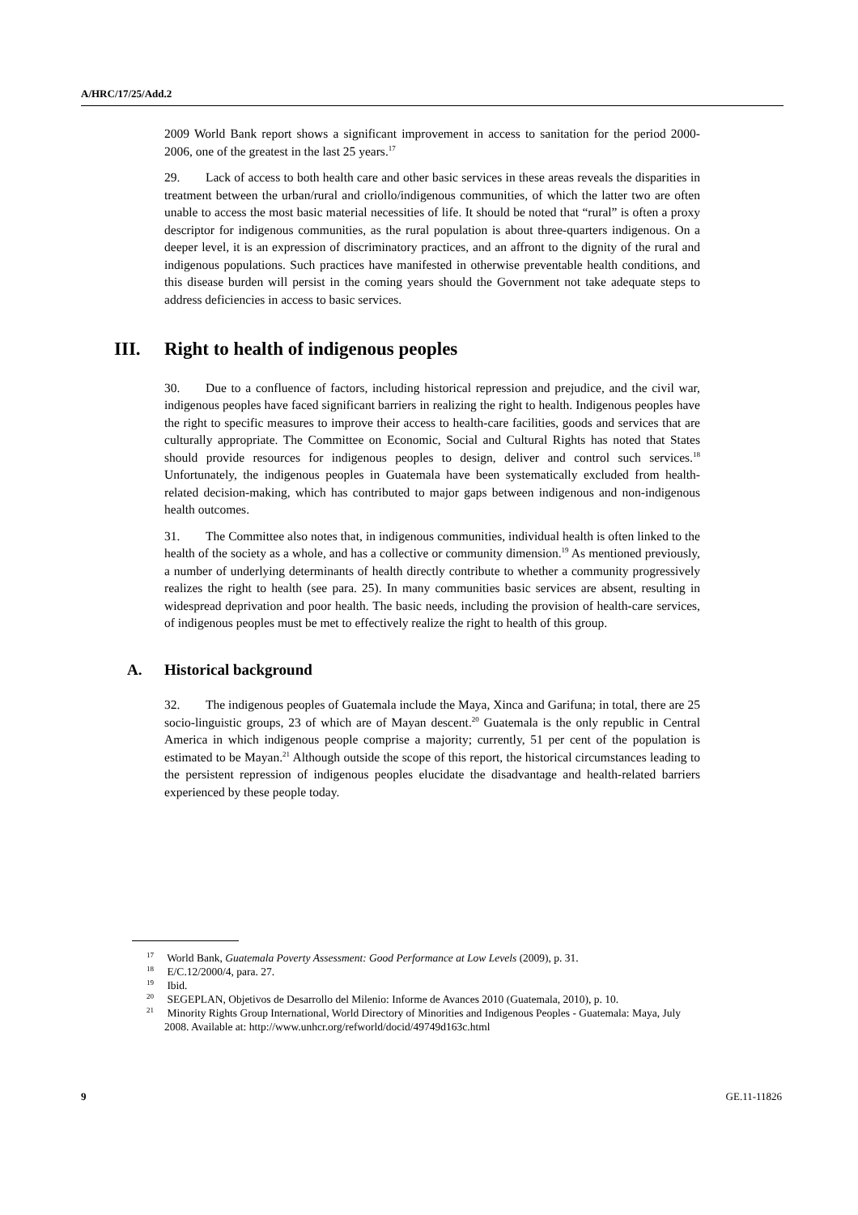A/HRC/17/25/Add.2
2009 World Bank report shows a significant improvement in access to sanitation for the period 2000-2006, one of the greatest in the last 25 years.<sup>17</sup>
29. Lack of access to both health care and other basic services in these areas reveals the disparities in treatment between the urban/rural and criollo/indigenous communities, of which the latter two are often unable to access the most basic material necessities of life. It should be noted that “rural” is often a proxy descriptor for indigenous communities, as the rural population is about three-quarters indigenous. On a deeper level, it is an expression of discriminatory practices, and an affront to the dignity of the rural and indigenous populations. Such practices have manifested in otherwise preventable health conditions, and this disease burden will persist in the coming years should the Government not take adequate steps to address deficiencies in access to basic services.
III. Right to health of indigenous peoples
30. Due to a confluence of factors, including historical repression and prejudice, and the civil war, indigenous peoples have faced significant barriers in realizing the right to health. Indigenous peoples have the right to specific measures to improve their access to health-care facilities, goods and services that are culturally appropriate. The Committee on Economic, Social and Cultural Rights has noted that States should provide resources for indigenous peoples to design, deliver and control such services.<sup>18</sup> Unfortunately, the indigenous peoples in Guatemala have been systematically excluded from health-related decision-making, which has contributed to major gaps between indigenous and non-indigenous health outcomes.
31. The Committee also notes that, in indigenous communities, individual health is often linked to the health of the society as a whole, and has a collective or community dimension.<sup>19</sup> As mentioned previously, a number of underlying determinants of health directly contribute to whether a community progressively realizes the right to health (see para. 25). In many communities basic services are absent, resulting in widespread deprivation and poor health. The basic needs, including the provision of health-care services, of indigenous peoples must be met to effectively realize the right to health of this group.
A. Historical background
32. The indigenous peoples of Guatemala include the Maya, Xinca and Garifuna; in total, there are 25 socio-linguistic groups, 23 of which are of Mayan descent.<sup>20</sup> Guatemala is the only republic in Central America in which indigenous people comprise a majority; currently, 51 per cent of the population is estimated to be Mayan.<sup>21</sup> Although outside the scope of this report, the historical circumstances leading to the persistent repression of indigenous peoples elucidate the disadvantage and health-related barriers experienced by these people today.
<sup>17</sup> World Bank, Guatemala Poverty Assessment: Good Performance at Low Levels (2009), p. 31.
<sup>18</sup> E/C.12/2000/4, para. 27.
<sup>19</sup> Ibid.
<sup>20</sup> SEGEPLAN, Objetivos de Desarrollo del Milenio: Informe de Avances 2010 (Guatemala, 2010), p. 10.
<sup>21</sup> Minority Rights Group International, World Directory of Minorities and Indigenous Peoples - Guatemala: Maya, July 2008. Available at: http://www.unhcr.org/refworld/docid/49749d163c.html
9 GE.11-11826